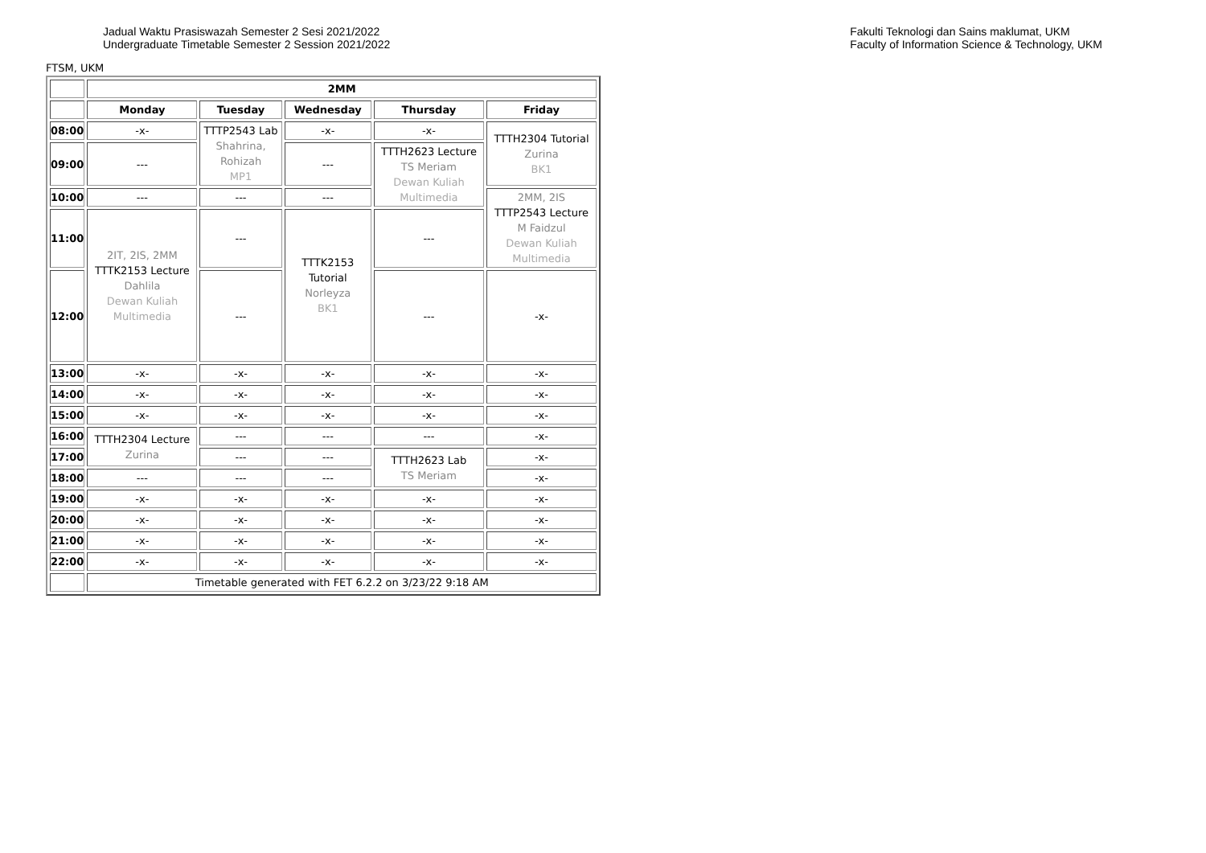Jadual Waktu Prasiswazah Semester 2 Sesi 2021/2022
Undergraduate Timetable Semester 2 Session 2021/2022
Fakulti Teknologi dan Sains maklumat, UKM
Faculty of Information Science & Technology, UKM
FTSM, UKM
| | 2MM | | | | |
| --- | --- | --- | --- | --- | --- |
| | Monday | Tuesday | Wednesday | Thursday | Friday |
| 08:00 | -x- | TTTP2543 Lab Shahrina, Rohizah MP1 | -x- | -x- | TTTH2304 Tutorial Zurina BK1 |
| 09:00 | --- | | --- | TTTH2623 Lecture TS Meriam Dewan Kuliah Multimedia | |
| 10:00 | --- | --- | --- | | 2MM, 2IS TTTP2543 Lecture M Faidzul Dewan Kuliah Multimedia |
| 11:00 | 2IT, 2IS, 2MM TTTK2153 Lecture Dahlila Dewan Kuliah Multimedia | --- | TTTK2153 Tutorial Norleyza BK1 | --- | |
| 12:00 | | --- | | --- | -x- |
| 13:00 | -x- | -x- | -x- | -x- | -x- |
| 14:00 | -x- | -x- | -x- | -x- | -x- |
| 15:00 | -x- | -x- | -x- | -x- | -x- |
| 16:00 | TTTH2304 Lecture Zurina | --- | --- | --- | -x- |
| 17:00 | | --- | --- | TTTH2623 Lab TS Meriam | -x- |
| 18:00 | --- | --- | --- | | -x- |
| 19:00 | -x- | -x- | -x- | -x- | -x- |
| 20:00 | -x- | -x- | -x- | -x- | -x- |
| 21:00 | -x- | -x- | -x- | -x- | -x- |
| 22:00 | -x- | -x- | -x- | -x- | -x- |
| | Timetable generated with FET 6.2.2 on 3/23/22 9:18 AM | | | | |